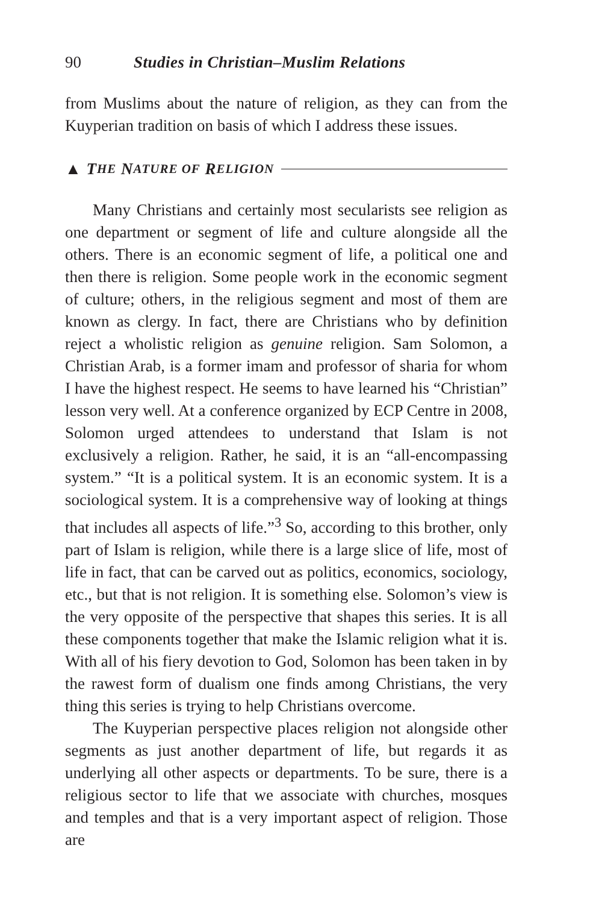90 Studies in Christian–Muslim Relations
from Muslims about the nature of religion, as they can from the Kuyperian tradition on basis of which I address these issues.
▲ T HE N ATURE OF R ELIGION
Many Christians and certainly most secularists see religion as one department or segment of life and culture alongside all the others. There is an economic segment of life, a political one and then there is religion. Some people work in the economic segment of culture; others, in the religious segment and most of them are known as clergy. In fact, there are Christians who by definition reject a wholistic religion as genuine religion. Sam Solomon, a Christian Arab, is a former imam and professor of sharia for whom I have the highest respect. He seems to have learned his “Christian” lesson very well. At a conference organized by ECP Centre in 2008, Solomon urged attendees to understand that Islam is not exclusively a religion. Rather, he said, it is an “all-encompassing system.” “It is a political system. It is an economic system. It is a sociological system. It is a comprehensive way of looking at things that includes all aspects of life.”<sup>3</sup> So, according to this brother, only part of Islam is religion, while there is a large slice of life, most of life in fact, that can be carved out as politics, economics, sociology, etc., but that is not religion. It is something else. Solomon’s view is the very opposite of the perspective that shapes this series. It is all these components together that make the Islamic religion what it is. With all of his fiery devotion to God, Solomon has been taken in by the rawest form of dualism one finds among Christians, the very thing this series is trying to help Christians overcome.
The Kuyperian perspective places religion not alongside other segments as just another department of life, but regards it as underlying all other aspects or departments. To be sure, there is a religious sector to life that we associate with churches, mosques and temples and that is a very important aspect of religion. Those are